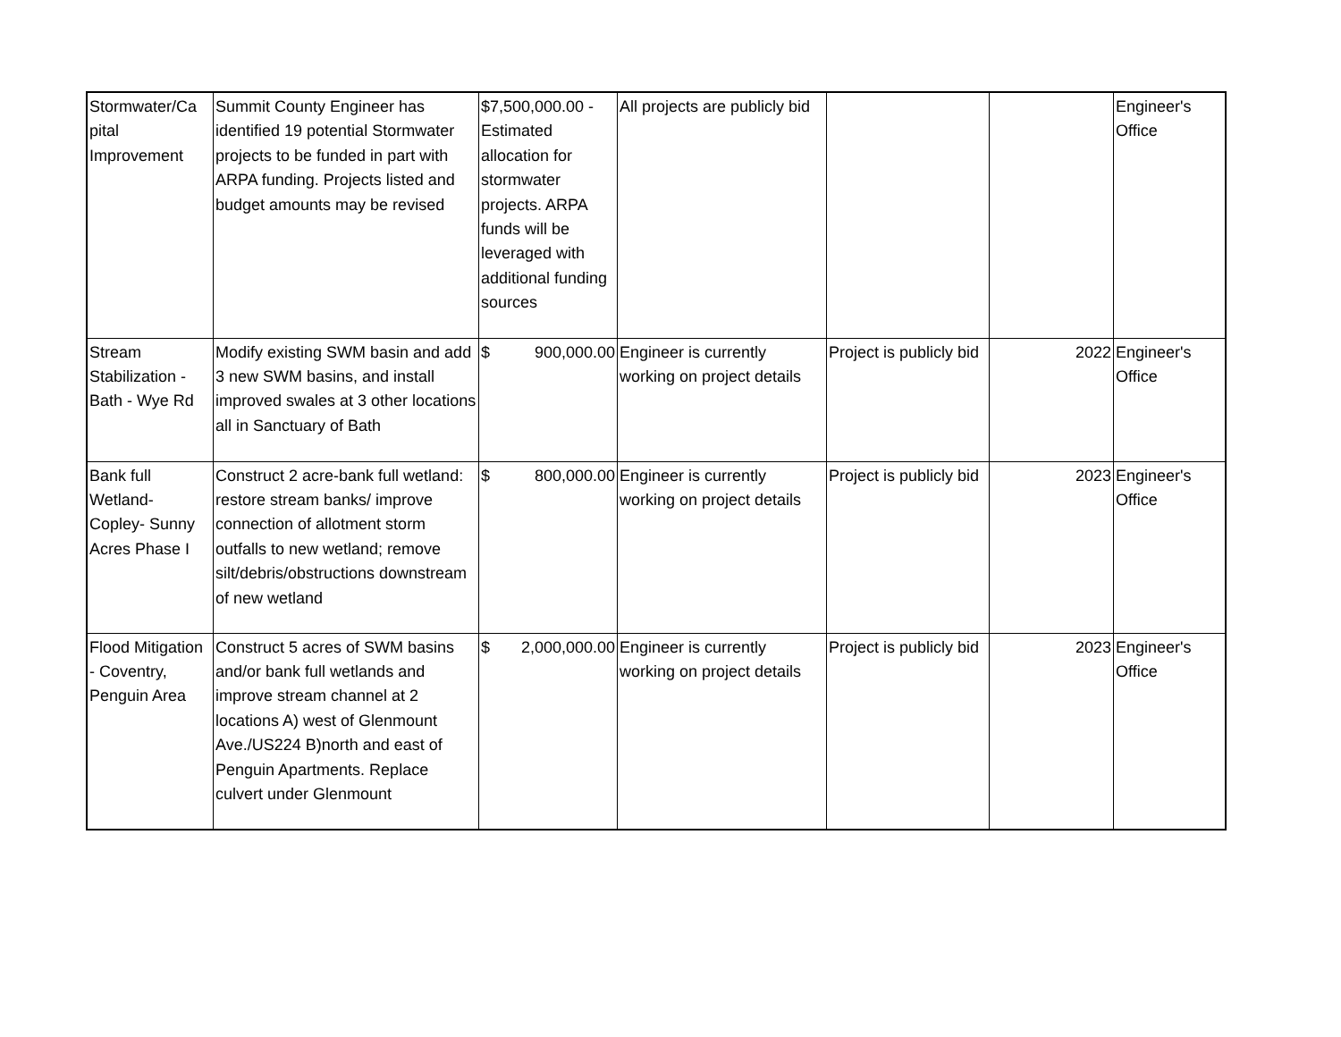| Stormwater/Ca pital Improvement | Summit County Engineer has identified 19 potential Stormwater projects to be funded in part with ARPA funding. Projects listed and budget amounts may be revised | $7,500,000.00 - Estimated allocation for stormwater projects. ARPA funds will be leveraged with additional funding sources | All projects are publicly bid | | | Engineer's Office |
| Stream Stabilization - Bath - Wye Rd | Modify existing SWM basin and add 3 new SWM basins, and install improved swales at 3 other locations all in Sanctuary of Bath | $ 900,000.00 | Engineer is currently working on project details | Project is publicly bid | 2022 | Engineer's Office |
| Bank full Wetland- Copley- Sunny Acres Phase I | Construct 2 acre-bank full wetland: restore stream banks/ improve connection of allotment storm outfalls to new wetland; remove silt/debris/obstructions downstream of new wetland | $ 800,000.00 | Engineer is currently working on project details | Project is publicly bid | 2023 | Engineer's Office |
| Flood Mitigation - Coventry, Penguin Area | Construct 5 acres of SWM basins and/or bank full wetlands and improve stream channel at 2 locations A) west of Glenmount Ave./US224 B)north and east of Penguin Apartments. Replace culvert under Glenmount | $ 2,000,000.00 | Engineer is currently working on project details | Project is publicly bid | 2023 | Engineer's Office |